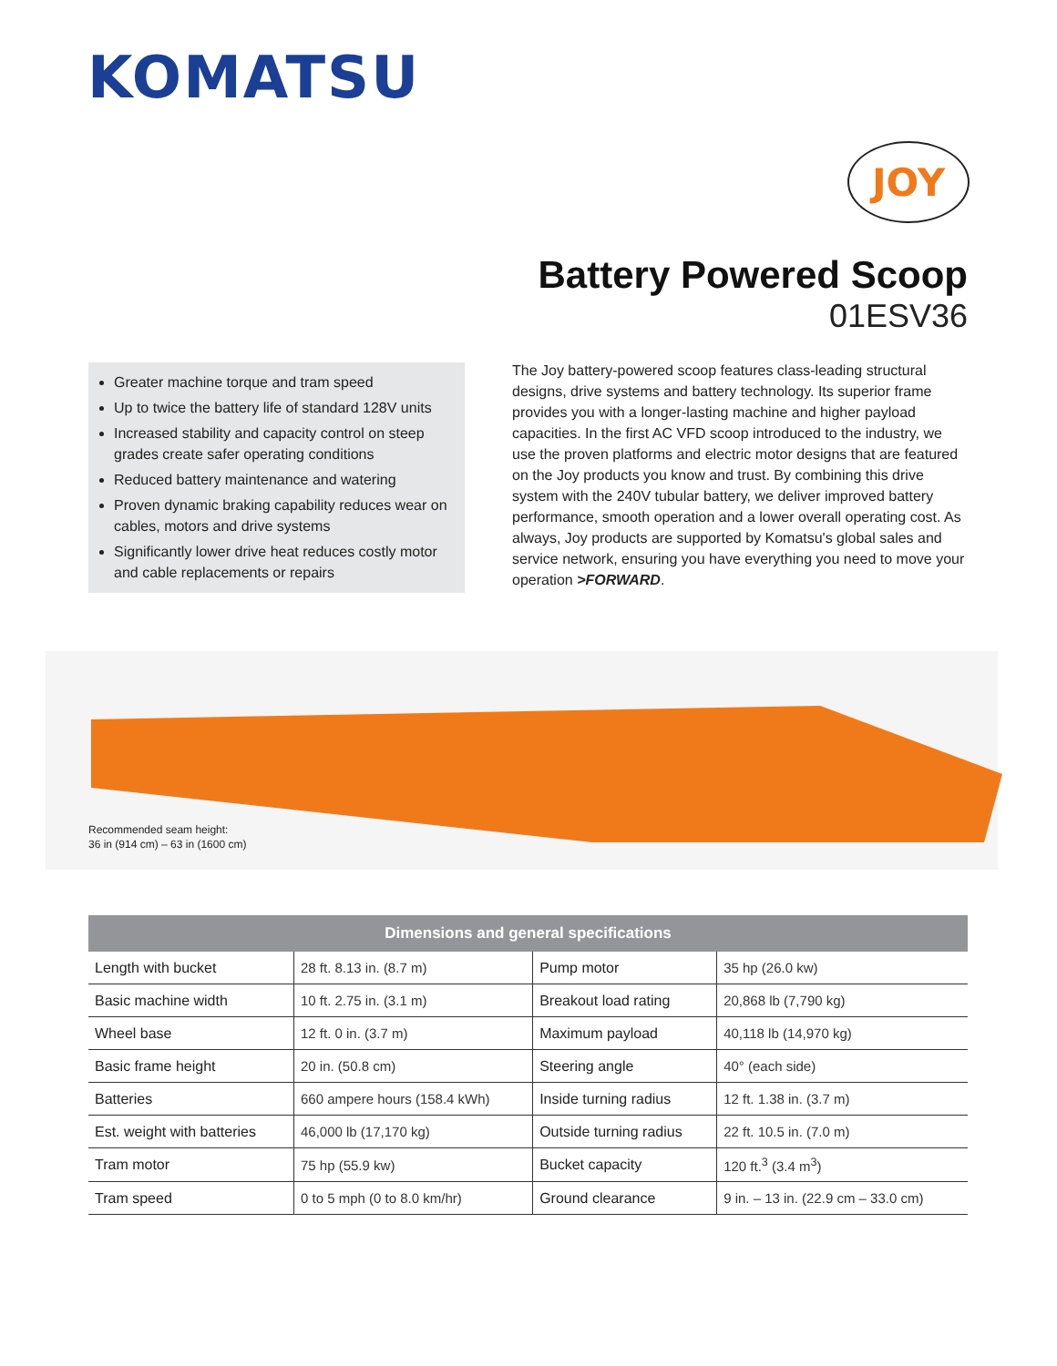KOMATSU
JOY
Battery Powered Scoop
01ESV36
Greater machine torque and tram speed
Up to twice the battery life of standard 128V units
Increased stability and capacity control on steep grades create safer operating conditions
Reduced battery maintenance and watering
Proven dynamic braking capability reduces wear on cables, motors and drive systems
Significantly lower drive heat reduces costly motor and cable replacements or repairs
The Joy battery-powered scoop features class-leading structural designs, drive systems and battery technology. Its superior frame provides you with a longer-lasting machine and higher payload capacities. In the first AC VFD scoop introduced to the industry, we use the proven platforms and electric motor designs that are featured on the Joy products you know and trust. By combining this drive system with the 240V tubular battery, we deliver improved battery performance, smooth operation and a lower overall operating cost. As always, Joy products are supported by Komatsu's global sales and service network, ensuring you have everything you need to move your operation >FORWARD.
Recommended seam height:
36 in (914 cm) – 63 in (1600 cm)
| Dimensions and general specifications | | | |
| --- | --- | --- | --- |
| Length with bucket | 28 ft. 8.13 in. (8.7 m) | Pump motor | 35 hp (26.0 kw) |
| Basic machine width | 10 ft. 2.75 in. (3.1 m) | Breakout load rating | 20,868 lb (7,790 kg) |
| Wheel base | 12 ft. 0 in. (3.7 m) | Maximum payload | 40,118 lb (14,970 kg) |
| Basic frame height | 20 in. (50.8 cm) | Steering angle | 40° (each side) |
| Batteries | 660 ampere hours (158.4 kWh) | Inside turning radius | 12 ft. 1.38 in. (3.7 m) |
| Est. weight with batteries | 46,000 lb (17,170 kg) | Outside turning radius | 22 ft. 10.5 in. (7.0 m) |
| Tram motor | 75 hp (55.9 kw) | Bucket capacity | 120 ft.<sup>3</sup> (3.4 m<sup>3</sup>) |
| Tram speed | 0 to 5 mph (0 to 8.0 km/hr) | Ground clearance | 9 in. – 13 in. (22.9 cm – 33.0 cm) |